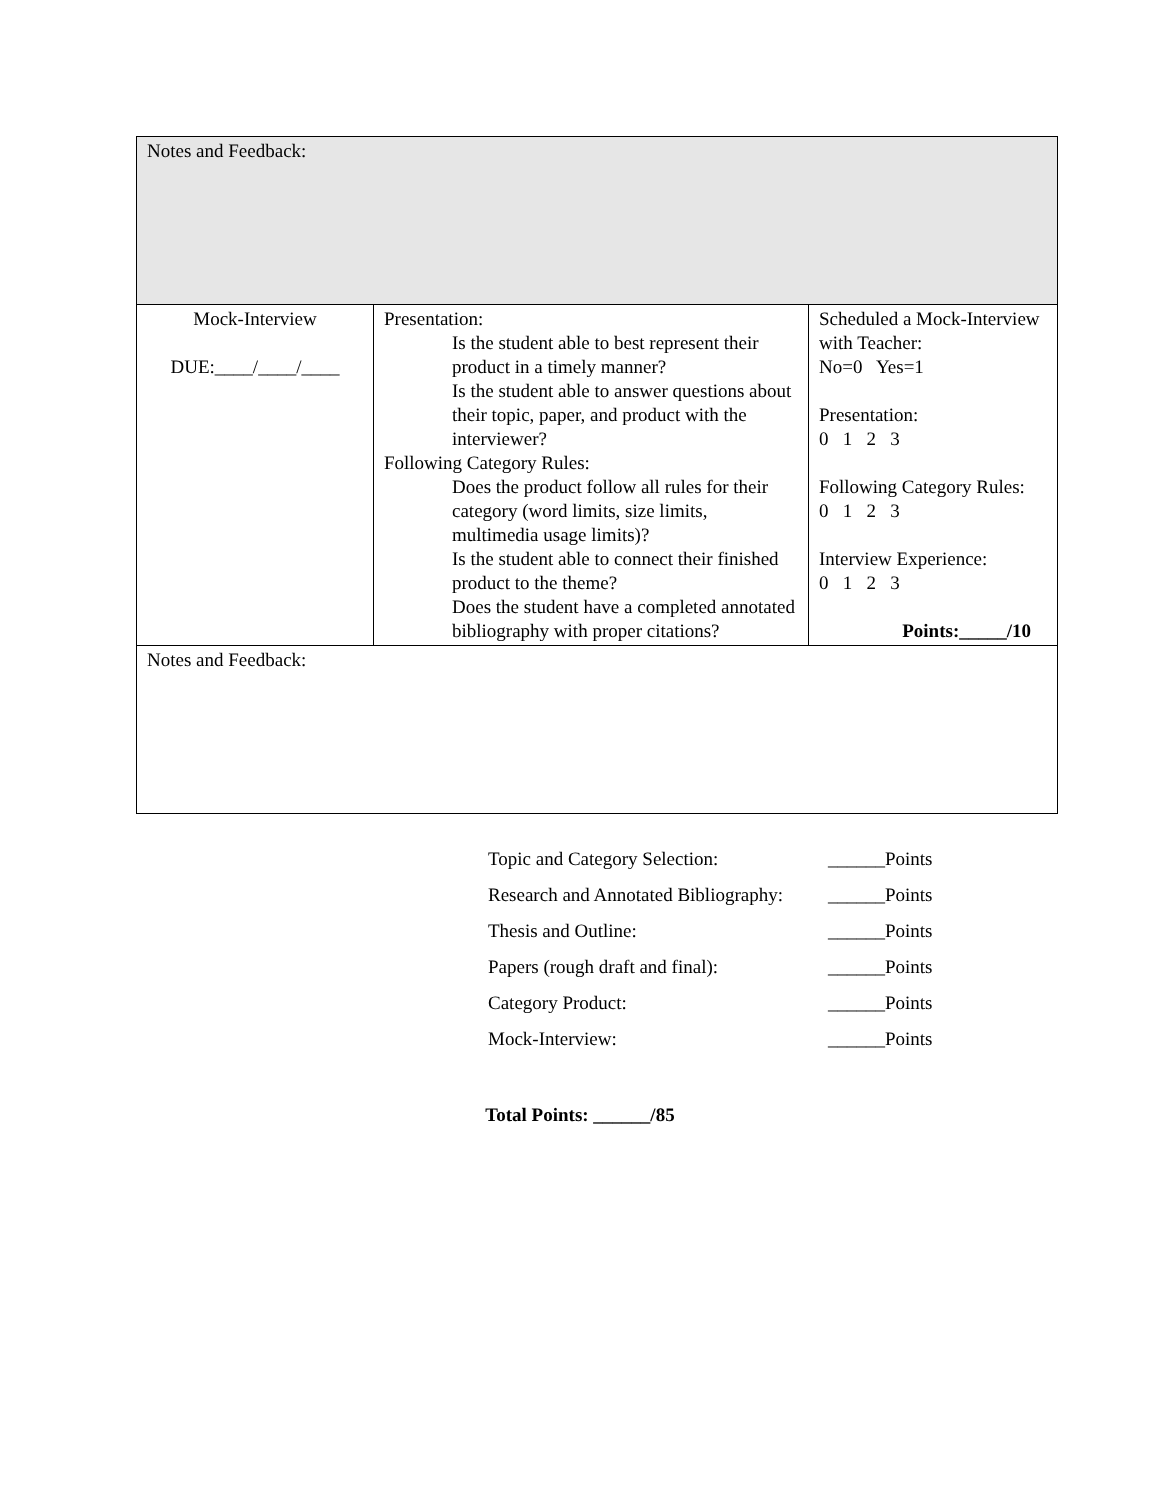| Notes and Feedback: | | |
| Mock-Interview DUE:____/____/____ | Presentation: Is the student able to best represent their product in a timely manner? Is the student able to answer questions about their topic, paper, and product with the interviewer? Following Category Rules: Does the product follow all rules for their category (word limits, size limits, multimedia usage limits)? Is the student able to connect their finished product to the theme? Does the student have a completed annotated bibliography with proper citations? | Scheduled a Mock-Interview with Teacher: No=0 Yes=1 Presentation: 0 1 2 3 Following Category Rules: 0 1 2 3 Interview Experience: 0 1 2 3 Points:_____/10 |
| Notes and Feedback: | | |
| Topic and Category Selection: | ______Points |
| Research and Annotated Bibliography: | ______Points |
| Thesis and Outline: | ______Points |
| Papers (rough draft and final): | ______Points |
| Category Product: | ______Points |
| Mock-Interview: | ______Points |
Total Points: ______/85